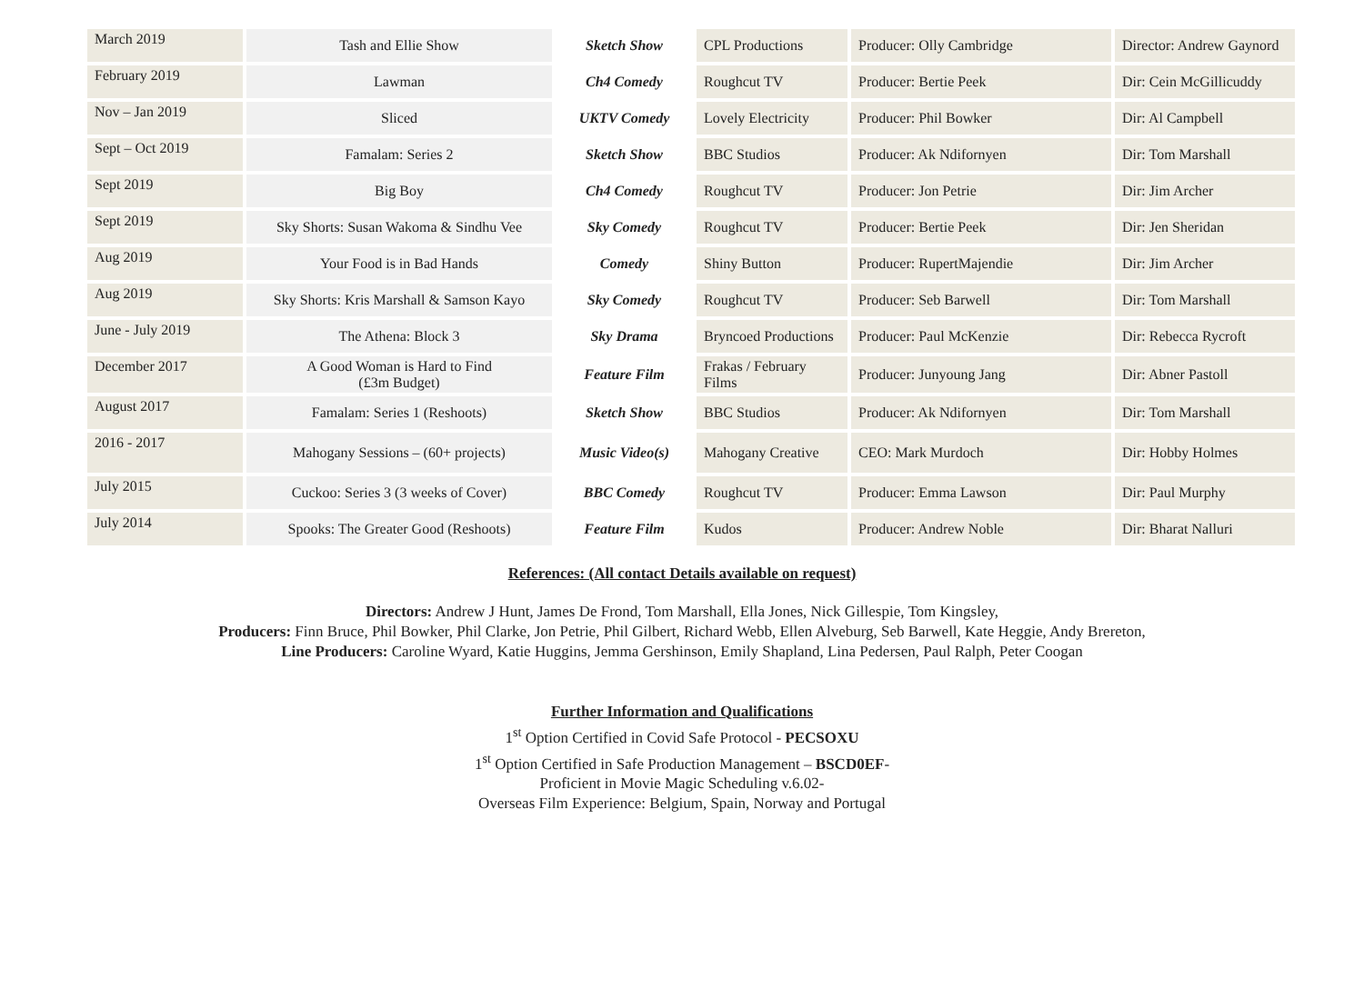| March 2019 | Tash and Ellie Show | Sketch Show | CPL Productions | Producer: Olly Cambridge | Director: Andrew Gaynord |
| February 2019 | Lawman | Ch4 Comedy | Roughcut TV | Producer: Bertie Peek | Dir: Cein McGillicuddy |
| Nov – Jan 2019 | Sliced | UKTV Comedy | Lovely Electricity | Producer: Phil Bowker | Dir: Al Campbell |
| Sept – Oct 2019 | Famalam: Series 2 | Sketch Show | BBC Studios | Producer: Ak Ndifornyen | Dir: Tom Marshall |
| Sept 2019 | Big Boy | Ch4 Comedy | Roughcut TV | Producer: Jon Petrie | Dir: Jim Archer |
| Sept 2019 | Sky Shorts: Susan Wakoma & Sindhu Vee | Sky Comedy | Roughcut TV | Producer: Bertie Peek | Dir: Jen Sheridan |
| Aug 2019 | Your Food is in Bad Hands | Comedy | Shiny Button | Producer: RupertMajendie | Dir: Jim Archer |
| Aug 2019 | Sky Shorts: Kris Marshall & Samson Kayo | Sky Comedy | Roughcut TV | Producer: Seb Barwell | Dir: Tom Marshall |
| June - July 2019 | The Athena: Block 3 | Sky Drama | Bryncoed Productions | Producer: Paul McKenzie | Dir: Rebecca Rycroft |
| December 2017 | A Good Woman is Hard to Find (£3m Budget) | Feature Film | Frakas / February Films | Producer: Junyoung Jang | Dir: Abner Pastoll |
| August 2017 | Famalam: Series 1 (Reshoots) | Sketch Show | BBC Studios | Producer: Ak Ndifornyen | Dir: Tom Marshall |
| 2016 - 2017 | Mahogany Sessions – (60+ projects) | Music Video(s) | Mahogany Creative | CEO: Mark Murdoch | Dir: Hobby Holmes |
| July 2015 | Cuckoo: Series 3 (3 weeks of Cover) | BBC Comedy | Roughcut TV | Producer: Emma Lawson | Dir: Paul Murphy |
| July 2014 | Spooks: The Greater Good (Reshoots) | Feature Film | Kudos | Producer: Andrew Noble | Dir: Bharat Nalluri |
References: (All contact Details available on request)
Directors: Andrew J Hunt, James De Frond, Tom Marshall, Ella Jones, Nick Gillespie, Tom Kingsley,
Producers: Finn Bruce, Phil Bowker, Phil Clarke, Jon Petrie, Phil Gilbert, Richard Webb, Ellen Alveburg, Seb Barwell, Kate Heggie, Andy Brereton,
Line Producers: Caroline Wyard, Katie Huggins, Jemma Gershinson, Emily Shapland, Lina Pedersen, Paul Ralph, Peter Coogan
Further Information and Qualifications
1<sup>st</sup> Option Certified in Covid Safe Protocol - PECSOXU
1<sup>st</sup> Option Certified in Safe Production Management – BSCD0EF-
Proficient in Movie Magic Scheduling v.6.02-
Overseas Film Experience: Belgium, Spain, Norway and Portugal